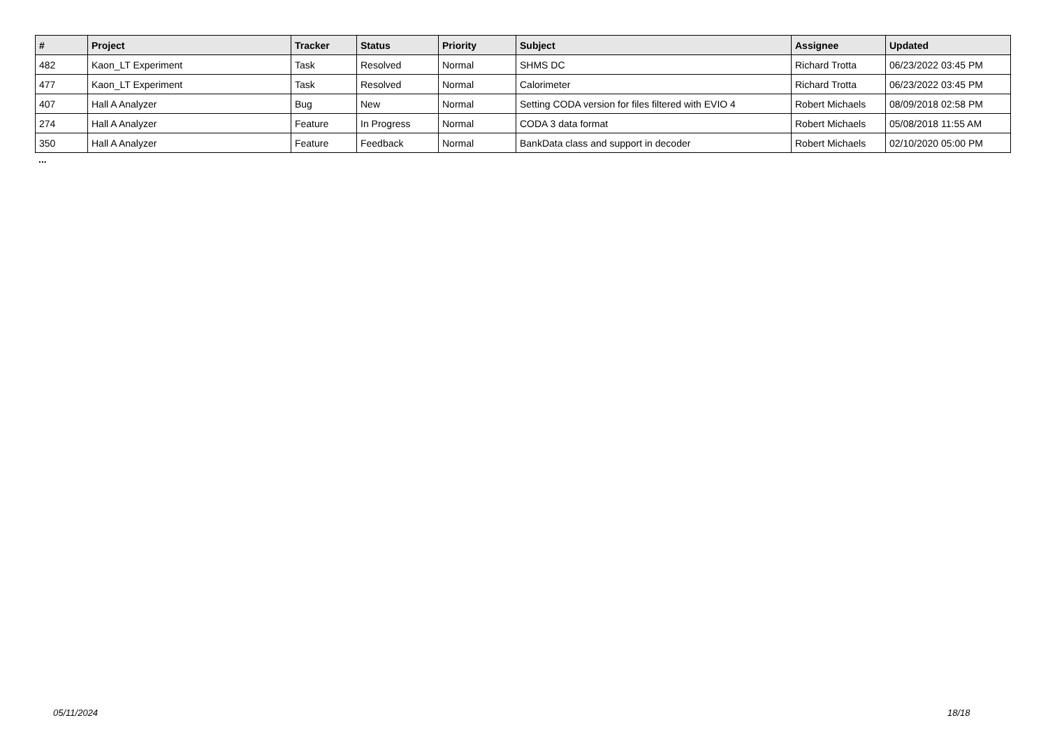| # | Project | Tracker | Status | Priority | Subject | Assignee | Updated |
| --- | --- | --- | --- | --- | --- | --- | --- |
| 482 | Kaon_LT Experiment | Task | Resolved | Normal | SHMS DC | Richard Trotta | 06/23/2022 03:45 PM |
| 477 | Kaon_LT Experiment | Task | Resolved | Normal | Calorimeter | Richard Trotta | 06/23/2022 03:45 PM |
| 407 | Hall A Analyzer | Bug | New | Normal | Setting CODA version for files filtered with EVIO 4 | Robert Michaels | 08/09/2018 02:58 PM |
| 274 | Hall A Analyzer | Feature | In Progress | Normal | CODA 3 data format | Robert Michaels | 05/08/2018 11:55 AM |
| 350 | Hall A Analyzer | Feature | Feedback | Normal | BankData class and support in decoder | Robert Michaels | 02/10/2020 05:00 PM |
...
05/11/2024 18/18